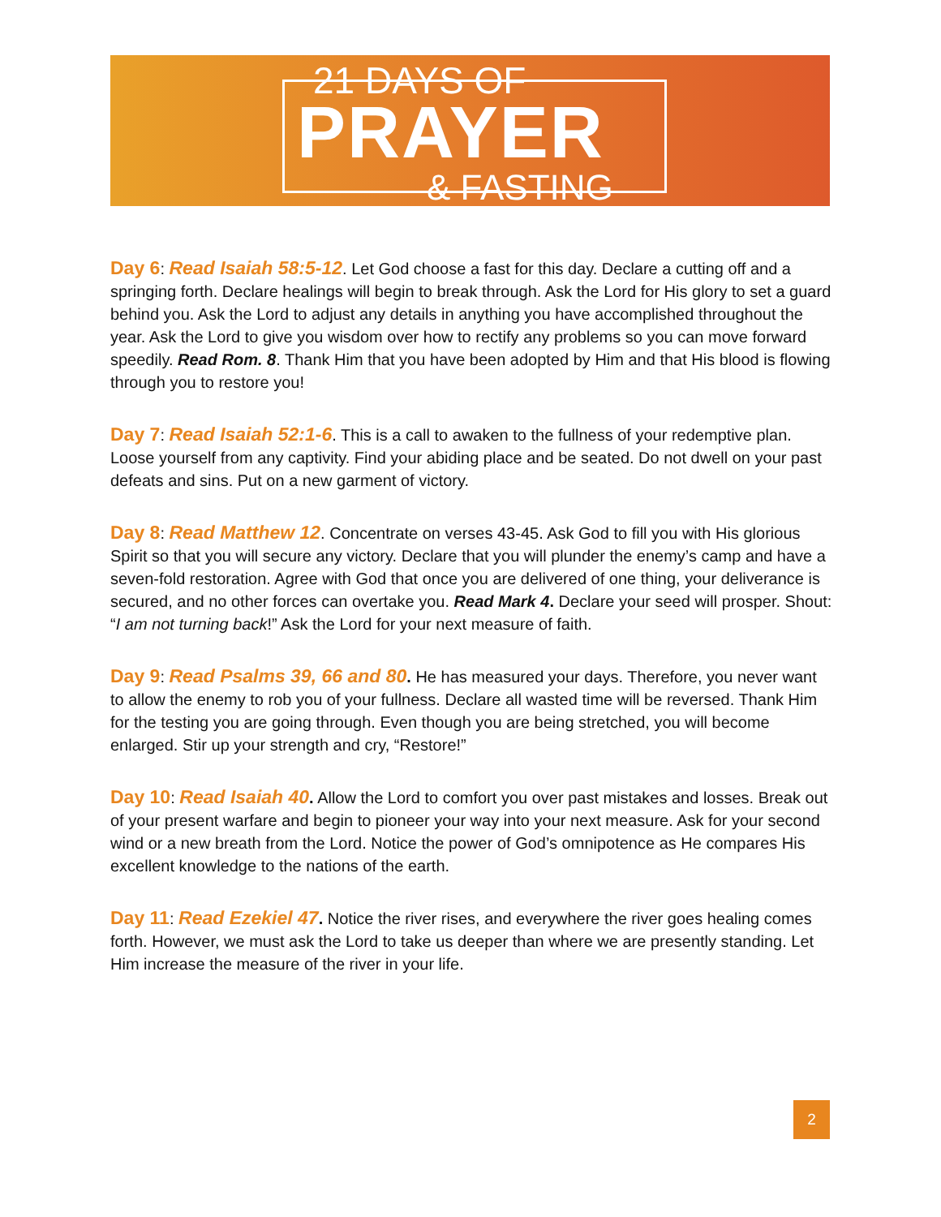21 DAYS OF
PRAYER
& FASTING
Day 6: Read Isaiah 58:5-12. Let God choose a fast for this day. Declare a cutting off and a springing forth. Declare healings will begin to break through. Ask the Lord for His glory to set a guard behind you. Ask the Lord to adjust any details in anything you have accomplished throughout the year. Ask the Lord to give you wisdom over how to rectify any problems so you can move forward speedily. Read Rom. 8. Thank Him that you have been adopted by Him and that His blood is flowing through you to restore you!
Day 7: Read Isaiah 52:1-6. This is a call to awaken to the fullness of your redemptive plan. Loose yourself from any captivity. Find your abiding place and be seated. Do not dwell on your past defeats and sins. Put on a new garment of victory.
Day 8: Read Matthew 12. Concentrate on verses 43-45. Ask God to fill you with His glorious Spirit so that you will secure any victory. Declare that you will plunder the enemy’s camp and have a seven-fold restoration. Agree with God that once you are delivered of one thing, your deliverance is secured, and no other forces can overtake you. Read Mark 4. Declare your seed will prosper. Shout: “I am not turning back!” Ask the Lord for your next measure of faith.
Day 9: Read Psalms 39, 66 and 80. He has measured your days. Therefore, you never want to allow the enemy to rob you of your fullness. Declare all wasted time will be reversed. Thank Him for the testing you are going through. Even though you are being stretched, you will become enlarged. Stir up your strength and cry, “Restore!”
Day 10: Read Isaiah 40. Allow the Lord to comfort you over past mistakes and losses. Break out of your present warfare and begin to pioneer your way into your next measure. Ask for your second wind or a new breath from the Lord. Notice the power of God’s omnipotence as He compares His excellent knowledge to the nations of the earth.
Day 11: Read Ezekiel 47. Notice the river rises, and everywhere the river goes healing comes forth. However, we must ask the Lord to take us deeper than where we are presently standing. Let Him increase the measure of the river in your life.
2